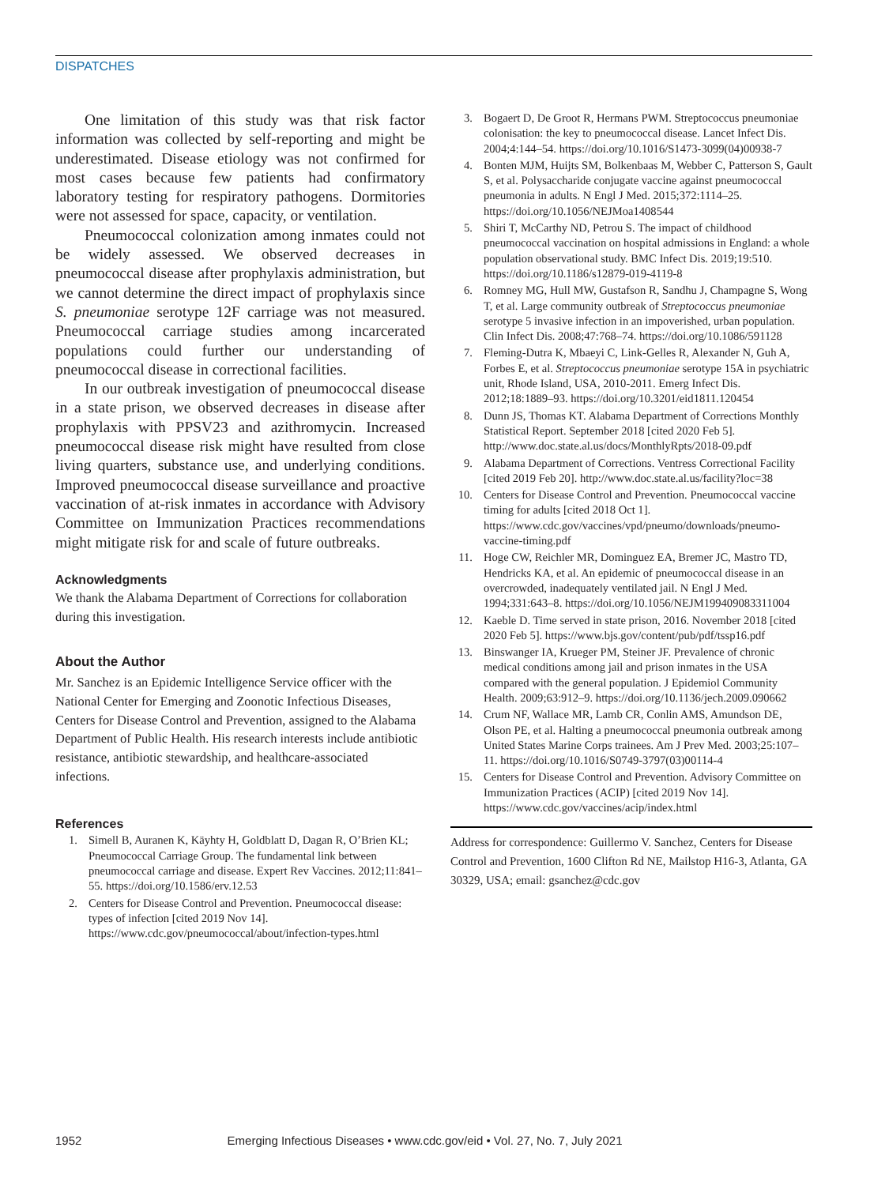DISPATCHES
One limitation of this study was that risk factor information was collected by self-reporting and might be underestimated. Disease etiology was not confirmed for most cases because few patients had confirmatory laboratory testing for respiratory pathogens. Dormitories were not assessed for space, capacity, or ventilation.
Pneumococcal colonization among inmates could not be widely assessed. We observed decreases in pneumococcal disease after prophylaxis administration, but we cannot determine the direct impact of prophylaxis since S. pneumoniae serotype 12F carriage was not measured. Pneumococcal carriage studies among incarcerated populations could further our understanding of pneumococcal disease in correctional facilities.
In our outbreak investigation of pneumococcal disease in a state prison, we observed decreases in disease after prophylaxis with PPSV23 and azithromycin. Increased pneumococcal disease risk might have resulted from close living quarters, substance use, and underlying conditions. Improved pneumococcal disease surveillance and proactive vaccination of at-risk inmates in accordance with Advisory Committee on Immunization Practices recommendations might mitigate risk for and scale of future outbreaks.
Acknowledgments
We thank the Alabama Department of Corrections for collaboration during this investigation.
About the Author
Mr. Sanchez is an Epidemic Intelligence Service officer with the National Center for Emerging and Zoonotic Infectious Diseases, Centers for Disease Control and Prevention, assigned to the Alabama Department of Public Health. His research interests include antibiotic resistance, antibiotic stewardship, and healthcare-associated infections.
References
1. Simell B, Auranen K, Käyhty H, Goldblatt D, Dagan R, O’Brien KL; Pneumococcal Carriage Group. The fundamental link between pneumococcal carriage and disease. Expert Rev Vaccines. 2012;11:841–55. https://doi.org/10.1586/erv.12.53
2. Centers for Disease Control and Prevention. Pneumococcal disease: types of infection [cited 2019 Nov 14]. https://www.cdc.gov/pneumococcal/about/infection-types.html
3. Bogaert D, De Groot R, Hermans PWM. Streptococcus pneumoniae colonisation: the key to pneumococcal disease. Lancet Infect Dis. 2004;4:144–54. https://doi.org/10.1016/S1473-3099(04)00938-7
4. Bonten MJM, Huijts SM, Bolkenbaas M, Webber C, Patterson S, Gault S, et al. Polysaccharide conjugate vaccine against pneumococcal pneumonia in adults. N Engl J Med. 2015;372:1114–25. https://doi.org/10.1056/NEJMoa1408544
5. Shiri T, McCarthy ND, Petrou S. The impact of childhood pneumococcal vaccination on hospital admissions in England: a whole population observational study. BMC Infect Dis. 2019;19:510. https://doi.org/10.1186/s12879-019-4119-8
6. Romney MG, Hull MW, Gustafson R, Sandhu J, Champagne S, Wong T, et al. Large community outbreak of Streptococcus pneumoniae serotype 5 invasive infection in an impoverished, urban population. Clin Infect Dis. 2008;47:768–74. https://doi.org/10.1086/591128
7. Fleming-Dutra K, Mbaeyi C, Link-Gelles R, Alexander N, Guh A, Forbes E, et al. Streptococcus pneumoniae serotype 15A in psychiatric unit, Rhode Island, USA, 2010-2011. Emerg Infect Dis. 2012;18:1889–93. https://doi.org/10.3201/eid1811.120454
8. Dunn JS, Thomas KT. Alabama Department of Corrections Monthly Statistical Report. September 2018 [cited 2020 Feb 5]. http://www.doc.state.al.us/docs/MonthlyRpts/2018-09.pdf
9. Alabama Department of Corrections. Ventress Correctional Facility [cited 2019 Feb 20]. http://www.doc.state.al.us/facility?loc=38
10. Centers for Disease Control and Prevention. Pneumococcal vaccine timing for adults [cited 2018 Oct 1]. https://www.cdc.gov/vaccines/vpd/pneumo/downloads/pneumo-vaccine-timing.pdf
11. Hoge CW, Reichler MR, Dominguez EA, Bremer JC, Mastro TD, Hendricks KA, et al. An epidemic of pneumococcal disease in an overcrowded, inadequately ventilated jail. N Engl J Med. 1994;331:643–8. https://doi.org/10.1056/NEJM199409083311004
12. Kaeble D. Time served in state prison, 2016. November 2018 [cited 2020 Feb 5]. https://www.bjs.gov/content/pub/pdf/tssp16.pdf
13. Binswanger IA, Krueger PM, Steiner JF. Prevalence of chronic medical conditions among jail and prison inmates in the USA compared with the general population. J Epidemiol Community Health. 2009;63:912–9. https://doi.org/10.1136/jech.2009.090662
14. Crum NF, Wallace MR, Lamb CR, Conlin AMS, Amundson DE, Olson PE, et al. Halting a pneumococcal pneumonia outbreak among United States Marine Corps trainees. Am J Prev Med. 2003;25:107–11. https://doi.org/10.1016/S0749-3797(03)00114-4
15. Centers for Disease Control and Prevention. Advisory Committee on Immunization Practices (ACIP) [cited 2019 Nov 14]. https://www.cdc.gov/vaccines/acip/index.html
Address for correspondence: Guillermo V. Sanchez, Centers for Disease Control and Prevention, 1600 Clifton Rd NE, Mailstop H16-3, Atlanta, GA 30329, USA; email: gsanchez@cdc.gov
1952 Emerging Infectious Diseases • www.cdc.gov/eid • Vol. 27, No. 7, July 2021